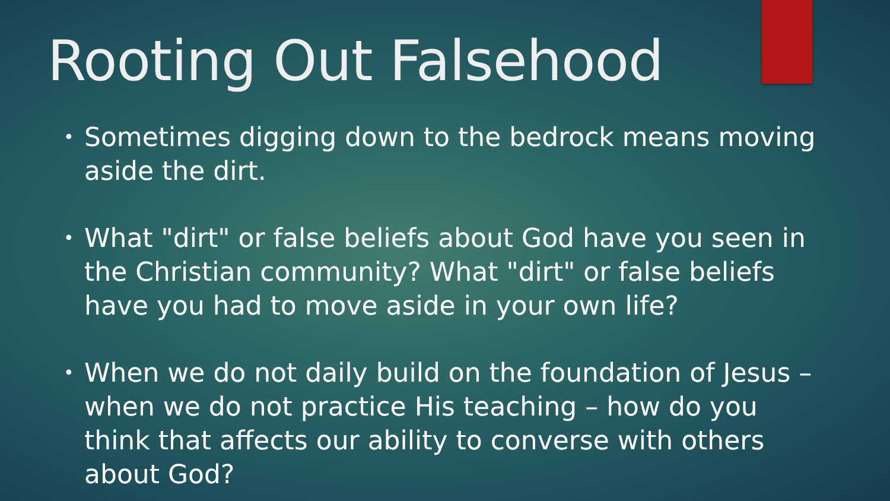Rooting Out Falsehood
• Sometimes digging down to the bedrock means moving aside the dirt.
• What "dirt" or false beliefs about God have you seen in the Christian community? What "dirt" or false beliefs have you had to move aside in your own life?
• When we do not daily build on the foundation of Jesus – when we do not practice His teaching – how do you think that affects our ability to converse with others about God?